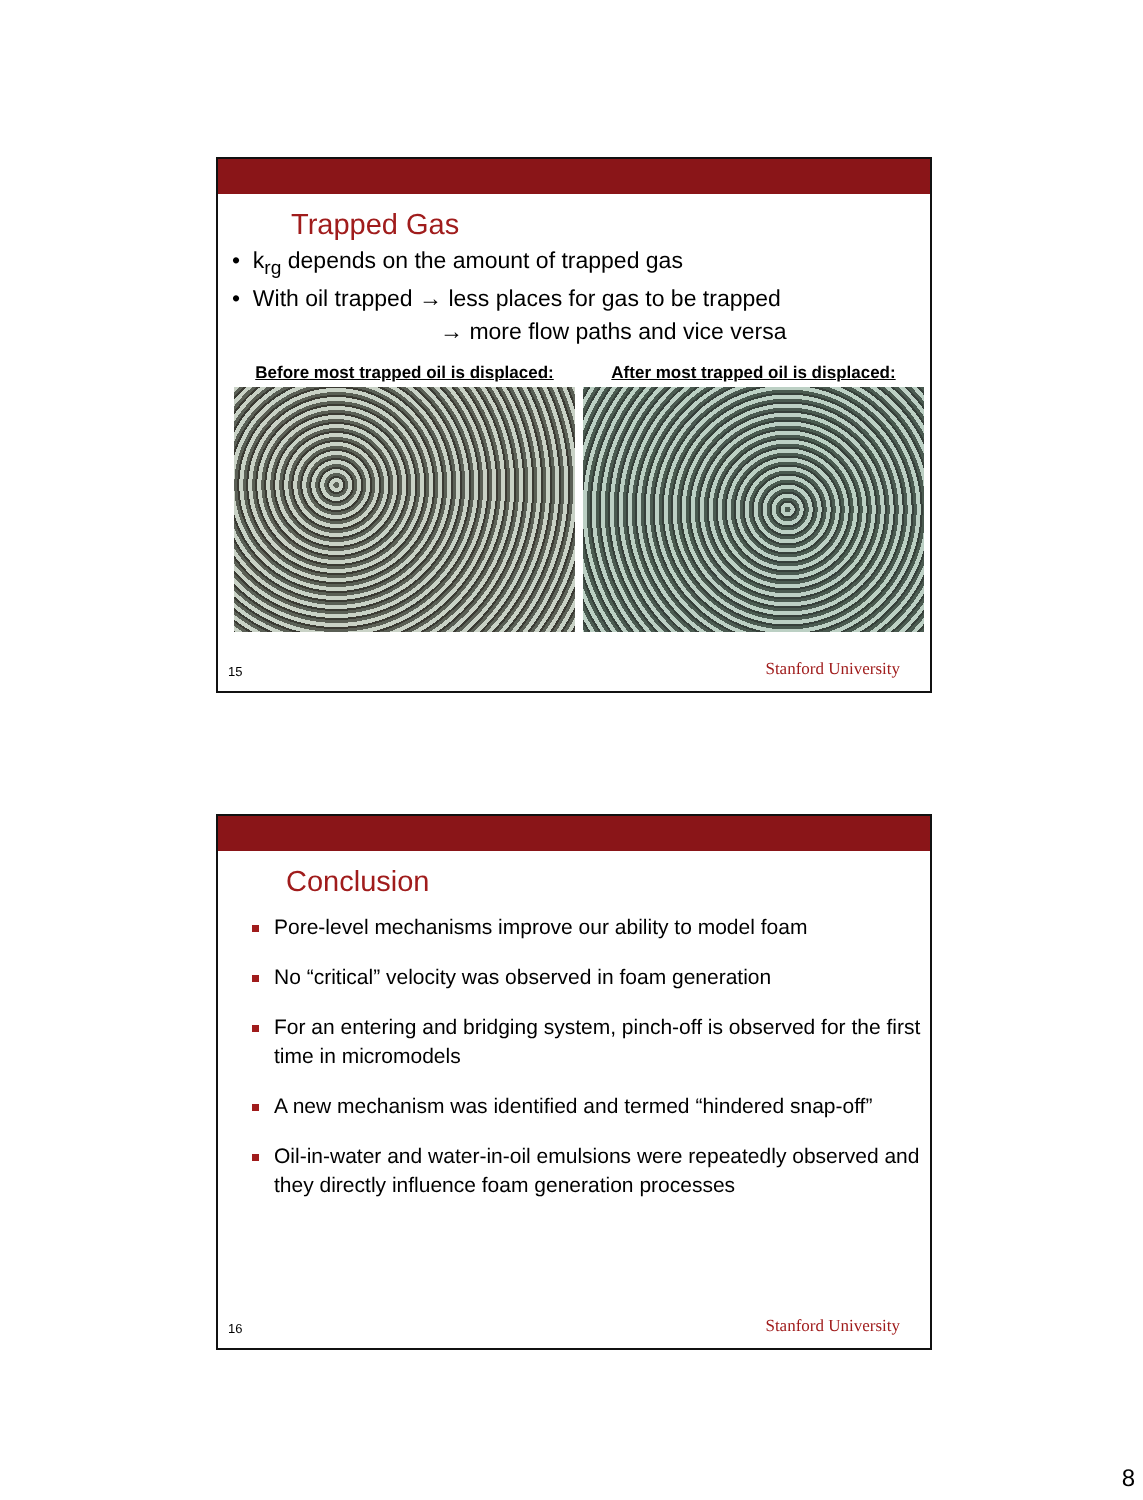Trapped Gas
• k<sub>rg</sub> depends on the amount of trapped gas
• With oil trapped → less places for gas to be trapped
→ more flow paths and vice versa
Before most trapped oil is displaced:
After most trapped oil is displaced:
15 Stanford University
Conclusion
Pore-level mechanisms improve our ability to model foam
No “critical” velocity was observed in foam generation
For an entering and bridging system, pinch-off is observed for the first time in micromodels
A new mechanism was identified and termed “hindered snap-off”
Oil-in-water and water-in-oil emulsions were repeatedly observed and they directly influence foam generation processes
16 Stanford University
8